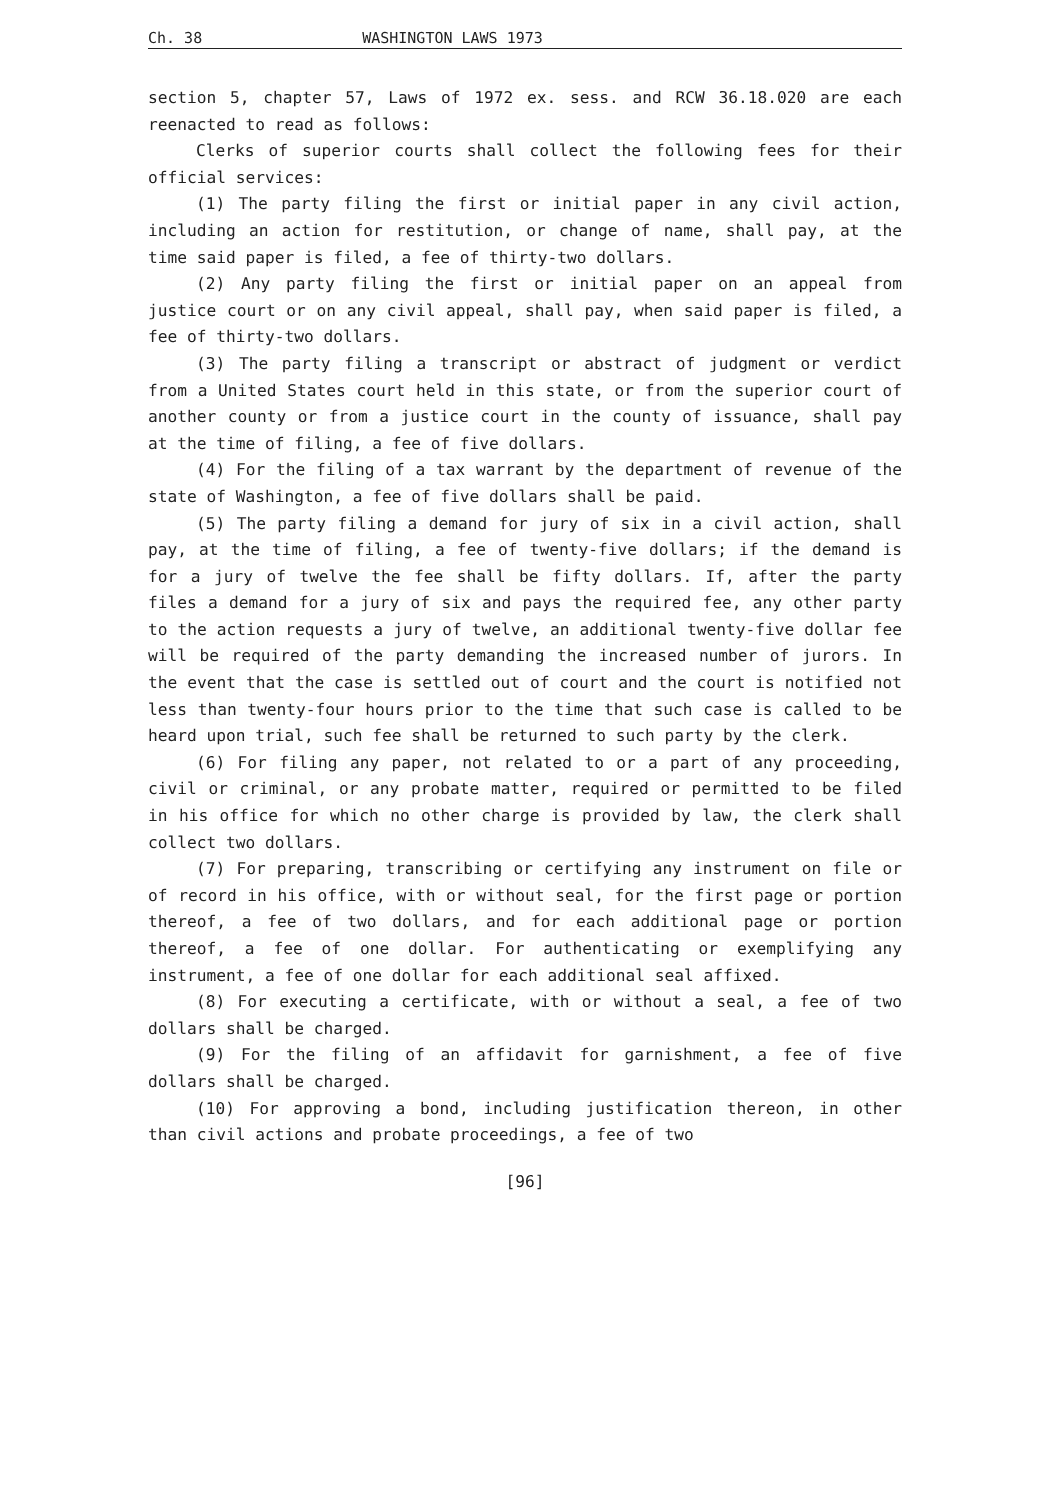Ch. 38 WASHINGTON LAWS 1973
section 5, chapter 57, Laws of 1972 ex. sess. and RCW 36.18.020 are each reenacted to read as follows:
Clerks of superior courts shall collect the following fees for their official services:
(1) The party filing the first or initial paper in any civil action, including an action for restitution, or change of name, shall pay, at the time said paper is filed, a fee of thirty-two dollars.
(2) Any party filing the first or initial paper on an appeal from justice court or on any civil appeal, shall pay, when said paper is filed, a fee of thirty-two dollars.
(3) The party filing a transcript or abstract of judgment or verdict from a United States court held in this state, or from the superior court of another county or from a justice court in the county of issuance, shall pay at the time of filing, a fee of five dollars.
(4) For the filing of a tax warrant by the department of revenue of the state of Washington, a fee of five dollars shall be paid.
(5) The party filing a demand for jury of six in a civil action, shall pay, at the time of filing, a fee of twenty-five dollars; if the demand is for a jury of twelve the fee shall be fifty dollars. If, after the party files a demand for a jury of six and pays the required fee, any other party to the action requests a jury of twelve, an additional twenty-five dollar fee will be required of the party demanding the increased number of jurors. In the event that the case is settled out of court and the court is notified not less than twenty-four hours prior to the time that such case is called to be heard upon trial, such fee shall be returned to such party by the clerk.
(6) For filing any paper, not related to or a part of any proceeding, civil or criminal, or any probate matter, required or permitted to be filed in his office for which no other charge is provided by law, the clerk shall collect two dollars.
(7) For preparing, transcribing or certifying any instrument on file or of record in his office, with or without seal, for the first page or portion thereof, a fee of two dollars, and for each additional page or portion thereof, a fee of one dollar. For authenticating or exemplifying any instrument, a fee of one dollar for each additional seal affixed.
(8) For executing a certificate, with or without a seal, a fee of two dollars shall be charged.
(9) For the filing of an affidavit for garnishment, a fee of five dollars shall be charged.
(10) For approving a bond, including justification thereon, in other than civil actions and probate proceedings, a fee of two
[96]